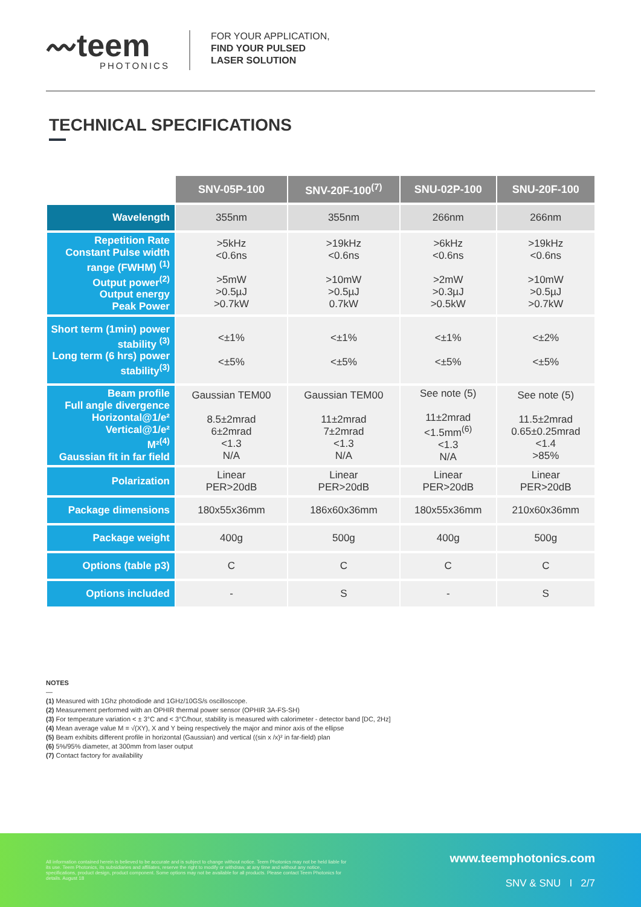〰teem
PHOTONICS
FOR YOUR APPLICATION,
FIND YOUR PULSED
LASER SOLUTION
TECHNICAL SPECIFICATIONS
| | SNV-05P-100 | SNV-20F-100<sup>(7)</sup> | SNU-02P-100 | SNU-20F-100 |
| --- | --- | --- | --- | --- |
| Wavelength | 355nm | 355nm | 266nm | 266nm |
| Repetition Rate Constant Pulse width range (FWHM) <sup>(1)</sup> Output power<sup>(2)</sup> Output energy Peak Power | >5kHz <0.6ns >5mW >0.5µJ >0.7kW | >19kHz <0.6ns >10mW >0.5µJ 0.7kW | >6kHz <0.6ns >2mW >0.3µJ >0.5kW | >19kHz <0.6ns >10mW >0.5µJ >0.7kW |
| Short term (1min) power stability <sup>(3)</sup> Long term (6 hrs) power stability<sup>(3)</sup> | <±1% <±5% | <±1% <±5% | <±1% <±5% | <±2% <±5% |
| Beam profile Full angle divergence Horizontal@1/e² Vertical@1/e² M²<sup>(4)</sup> Gaussian fit in far field | Gaussian TEM00 8.5±2mrad 6±2mrad <1.3 N/A | Gaussian TEM00 11±2mrad 7±2mrad <1.3 N/A | See note (5) 11±2mrad <1.5mm<sup>(6)</sup> <1.3 N/A | See note (5) 11.5±2mrad 0.65±0.25mrad <1.4 >85% |
| Polarization | Linear PER>20dB | Linear PER>20dB | Linear PER>20dB | Linear PER>20dB |
| Package dimensions | 180x55x36mm | 186x60x36mm | 180x55x36mm | 210x60x36mm |
| Package weight | 400g | 500g | 400g | 500g |
| Options (table p3) | C | C | C | C |
| Options included | - | S | - | S |
NOTES
—
(1) Measured with 1Ghz photodiode and 1GHz/10GS/s oscilloscope.
(2) Measurement performed with an OPHIR thermal power sensor (OPHIR 3A-FS-SH)
(3) For temperature variation < ± 3°C and < 3°C/hour, stability is measured with calorimeter - detector band [DC, 2Hz]
(4) Mean average value M = √(XY), X and Y being respectively the major and minor axis of the ellipse
(5) Beam exhibits different profile in horizontal (Gaussian) and vertical ((sin x /x)² in far-field) plan
(6) 5%/95% diameter, at 300mm from laser output
(7) Contact factory for availability
All information contained herein is believed to be accurate and is subject to change without notice. Teem Photonics may not be held liable for its use. Teem Photonics, its subsidiaries and affiliates, reserve the right to modify or withdraw, at any time and without any notice, specifications, product design, product component. Some options may not be available for all products. Please contact Teem Photonics for details. August 18
www.teemphotonics.com
SNV & SNU I 2/7